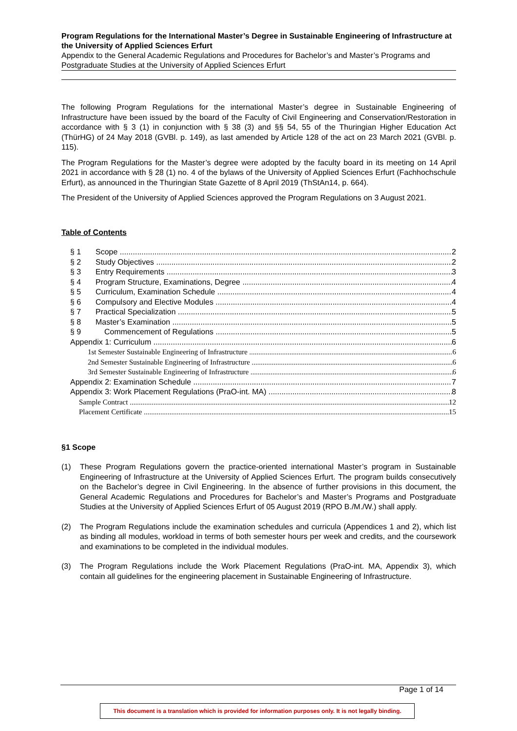Program Regulations for the International Master’s Degree in Sustainable Engineering of Infrastructure at the University of Applied Sciences Erfurt
Appendix to the General Academic Regulations and Procedures for Bachelor’s and Master’s Programs and Postgraduate Studies at the University of Applied Sciences Erfurt
The following Program Regulations for the international Master’s degree in Sustainable Engineering of Infrastructure have been issued by the board of the Faculty of Civil Engineering and Conservation/Restoration in accordance with § 3 (1) in conjunction with § 38 (3) and §§ 54, 55 of the Thuringian Higher Education Act (ThürHG) of 24 May 2018 (GVBl. p. 149), as last amended by Article 128 of the act on 23 March 2021 (GVBl. p. 115).
The Program Regulations for the Master’s degree were adopted by the faculty board in its meeting on 14 April 2021 in accordance with § 28 (1) no. 4 of the bylaws of the University of Applied Sciences Erfurt (Fachhochschule Erfurt), as announced in the Thuringian State Gazette of 8 April 2019 (ThStAn14, p. 664).
The President of the University of Applied Sciences approved the Program Regulations on 3 August 2021.
Table of Contents
§ 1 Scope 2
§ 2 Study Objectives 2
§ 3 Entry Requirements 3
§ 4 Program Structure, Examinations, Degree 4
§ 5 Curriculum, Examination Schedule 4
§ 6 Compulsory and Elective Modules 4
§ 7 Practical Specialization 5
§ 8 Master’s Examination 5
§ 9 Commencement of Regulations 5
Appendix 1: Curriculum 6
1st Semester Sustainable Engineering of Infrastructure 6
2nd Semester Sustainable Engineering of Infrastructure 6
3rd Semester Sustainable Engineering of Infrastructure 6
Appendix 2: Examination Schedule 7
Appendix 3: Work Placement Regulations (PraO-int. MA) 8
Sample Contract 12
Placement Certificate 15
§1 Scope
(1) These Program Regulations govern the practice-oriented international Master’s program in Sustainable Engineering of Infrastructure at the University of Applied Sciences Erfurt. The program builds consecutively on the Bachelor’s degree in Civil Engineering. In the absence of further provisions in this document, the General Academic Regulations and Procedures for Bachelor’s and Master’s Programs and Postgraduate Studies at the University of Applied Sciences Erfurt of 05 August 2019 (RPO B./M./W.) shall apply.
(2) The Program Regulations include the examination schedules and curricula (Appendices 1 and 2), which list as binding all modules, workload in terms of both semester hours per week and credits, and the coursework and examinations to be completed in the individual modules.
(3) The Program Regulations include the Work Placement Regulations (PraO-int. MA, Appendix 3), which contain all guidelines for the engineering placement in Sustainable Engineering of Infrastructure.
Page 1 of 14
This document is a translation which is provided for information purposes only. It is not legally binding.